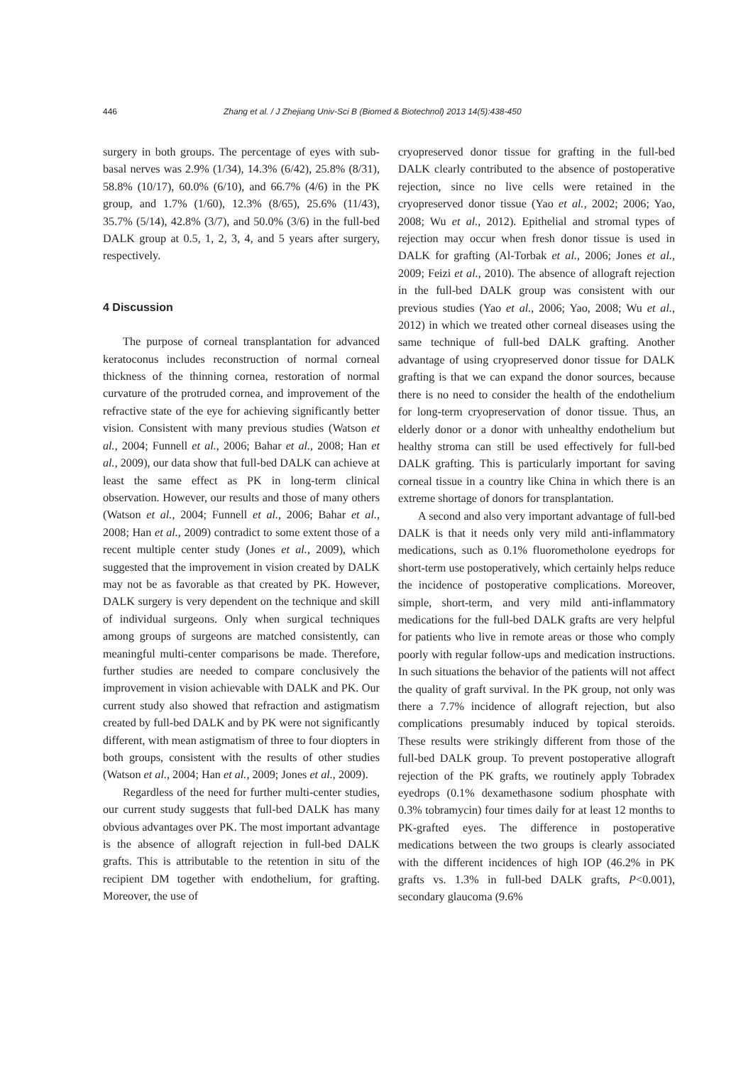446 Zhang et al. / J Zhejiang Univ-Sci B (Biomed & Biotechnol) 2013 14(5):438-450
surgery in both groups. The percentage of eyes with sub-basal nerves was 2.9% (1/34), 14.3% (6/42), 25.8% (8/31), 58.8% (10/17), 60.0% (6/10), and 66.7% (4/6) in the PK group, and 1.7% (1/60), 12.3% (8/65), 25.6% (11/43), 35.7% (5/14), 42.8% (3/7), and 50.0% (3/6) in the full-bed DALK group at 0.5, 1, 2, 3, 4, and 5 years after surgery, respectively.
4 Discussion
The purpose of corneal transplantation for advanced keratoconus includes reconstruction of normal corneal thickness of the thinning cornea, restoration of normal curvature of the protruded cornea, and improvement of the refractive state of the eye for achieving significantly better vision. Consistent with many previous studies (Watson et al., 2004; Funnell et al., 2006; Bahar et al., 2008; Han et al., 2009), our data show that full-bed DALK can achieve at least the same effect as PK in long-term clinical observation. However, our results and those of many others (Watson et al., 2004; Funnell et al., 2006; Bahar et al., 2008; Han et al., 2009) contradict to some extent those of a recent multiple center study (Jones et al., 2009), which suggested that the improvement in vision created by DALK may not be as favorable as that created by PK. However, DALK surgery is very dependent on the technique and skill of individual surgeons. Only when surgical techniques among groups of surgeons are matched consistently, can meaningful multi-center comparisons be made. Therefore, further studies are needed to compare conclusively the improvement in vision achievable with DALK and PK. Our current study also showed that refraction and astigmatism created by full-bed DALK and by PK were not significantly different, with mean astigmatism of three to four diopters in both groups, consistent with the results of other studies (Watson et al., 2004; Han et al., 2009; Jones et al., 2009).
Regardless of the need for further multi-center studies, our current study suggests that full-bed DALK has many obvious advantages over PK. The most important advantage is the absence of allograft rejection in full-bed DALK grafts. This is attributable to the retention in situ of the recipient DM together with endothelium, for grafting. Moreover, the use of
cryopreserved donor tissue for grafting in the full-bed DALK clearly contributed to the absence of postoperative rejection, since no live cells were retained in the cryopreserved donor tissue (Yao et al., 2002; 2006; Yao, 2008; Wu et al., 2012). Epithelial and stromal types of rejection may occur when fresh donor tissue is used in DALK for grafting (Al-Torbak et al., 2006; Jones et al., 2009; Feizi et al., 2010). The absence of allograft rejection in the full-bed DALK group was consistent with our previous studies (Yao et al., 2006; Yao, 2008; Wu et al., 2012) in which we treated other corneal diseases using the same technique of full-bed DALK grafting. Another advantage of using cryopreserved donor tissue for DALK grafting is that we can expand the donor sources, because there is no need to consider the health of the endothelium for long-term cryopreservation of donor tissue. Thus, an elderly donor or a donor with unhealthy endothelium but healthy stroma can still be used effectively for full-bed DALK grafting. This is particularly important for saving corneal tissue in a country like China in which there is an extreme shortage of donors for transplantation.
A second and also very important advantage of full-bed DALK is that it needs only very mild anti-inflammatory medications, such as 0.1% fluorometholone eyedrops for short-term use postoperatively, which certainly helps reduce the incidence of postoperative complications. Moreover, simple, short-term, and very mild anti-inflammatory medications for the full-bed DALK grafts are very helpful for patients who live in remote areas or those who comply poorly with regular follow-ups and medication instructions. In such situations the behavior of the patients will not affect the quality of graft survival. In the PK group, not only was there a 7.7% incidence of allograft rejection, but also complications presumably induced by topical steroids. These results were strikingly different from those of the full-bed DALK group. To prevent postoperative allograft rejection of the PK grafts, we routinely apply Tobradex eyedrops (0.1% dexamethasone sodium phosphate with 0.3% tobramycin) four times daily for at least 12 months to PK-grafted eyes. The difference in postoperative medications between the two groups is clearly associated with the different incidences of high IOP (46.2% in PK grafts vs. 1.3% in full-bed DALK grafts, P<0.001), secondary glaucoma (9.6%